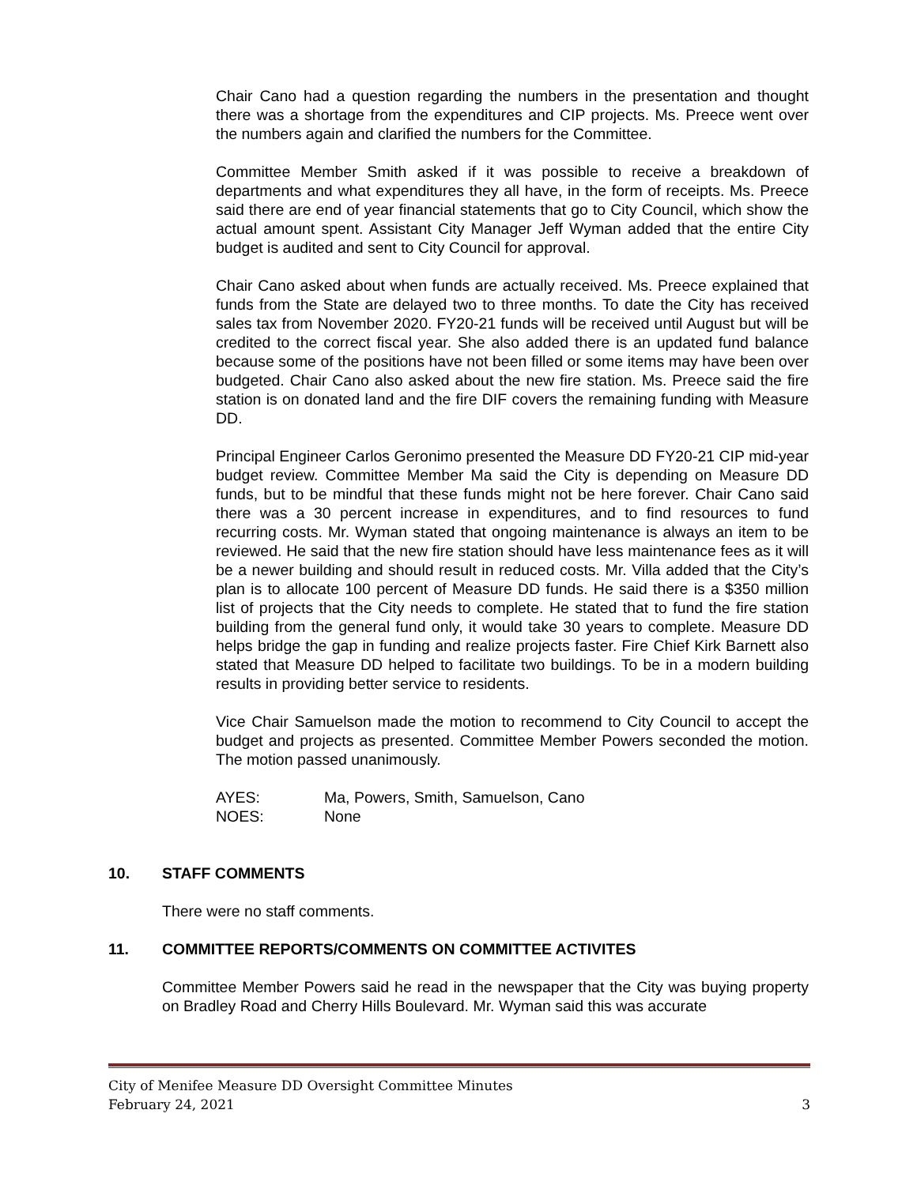Chair Cano had a question regarding the numbers in the presentation and thought there was a shortage from the expenditures and CIP projects. Ms. Preece went over the numbers again and clarified the numbers for the Committee.
Committee Member Smith asked if it was possible to receive a breakdown of departments and what expenditures they all have, in the form of receipts. Ms. Preece said there are end of year financial statements that go to City Council, which show the actual amount spent. Assistant City Manager Jeff Wyman added that the entire City budget is audited and sent to City Council for approval.
Chair Cano asked about when funds are actually received. Ms. Preece explained that funds from the State are delayed two to three months. To date the City has received sales tax from November 2020. FY20-21 funds will be received until August but will be credited to the correct fiscal year. She also added there is an updated fund balance because some of the positions have not been filled or some items may have been over budgeted. Chair Cano also asked about the new fire station. Ms. Preece said the fire station is on donated land and the fire DIF covers the remaining funding with Measure DD.
Principal Engineer Carlos Geronimo presented the Measure DD FY20-21 CIP mid-year budget review. Committee Member Ma said the City is depending on Measure DD funds, but to be mindful that these funds might not be here forever. Chair Cano said there was a 30 percent increase in expenditures, and to find resources to fund recurring costs. Mr. Wyman stated that ongoing maintenance is always an item to be reviewed. He said that the new fire station should have less maintenance fees as it will be a newer building and should result in reduced costs. Mr. Villa added that the City’s plan is to allocate 100 percent of Measure DD funds. He said there is a $350 million list of projects that the City needs to complete. He stated that to fund the fire station building from the general fund only, it would take 30 years to complete. Measure DD helps bridge the gap in funding and realize projects faster. Fire Chief Kirk Barnett also stated that Measure DD helped to facilitate two buildings. To be in a modern building results in providing better service to residents.
Vice Chair Samuelson made the motion to recommend to City Council to accept the budget and projects as presented. Committee Member Powers seconded the motion. The motion passed unanimously.
AYES: Ma, Powers, Smith, Samuelson, Cano
NOES: None
10. STAFF COMMENTS
There were no staff comments.
11. COMMITTEE REPORTS/COMMENTS ON COMMITTEE ACTIVITES
Committee Member Powers said he read in the newspaper that the City was buying property on Bradley Road and Cherry Hills Boulevard. Mr. Wyman said this was accurate
City of Menifee Measure DD Oversight Committee Minutes
February 24, 2021 3